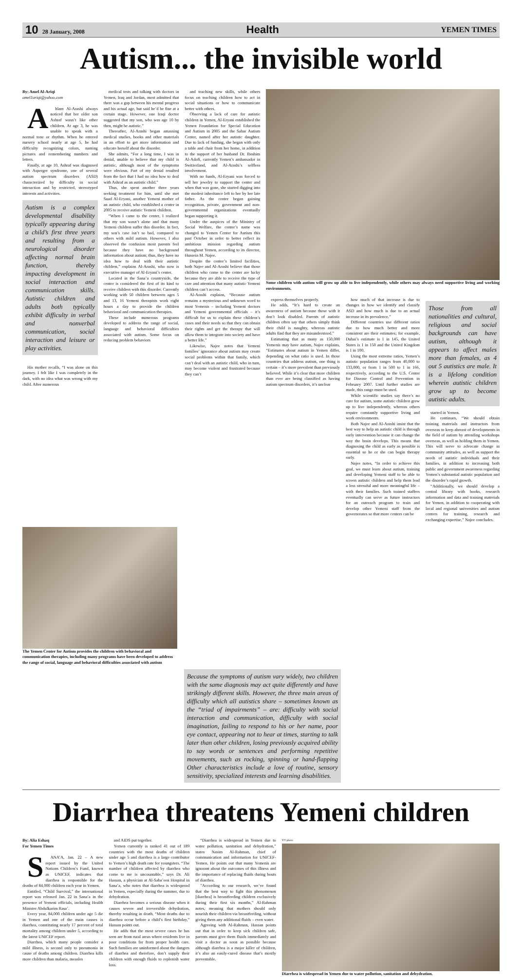10 28 January, 2008
Health YEMEN TIMES
Autism... the invisible world
By: Amel Al-Ariqi
amel1ariqi@yahoo.com
Ahlam Al-Arashi always noticed that her older son Ashraf wasn’t like other children. At age 3, he was unable to speak with a normal tone or rhythm. When he entered nursery school nearly at age 5, he had difficulty recognizing colors, naming pictures and remembering numbers and letters.
Finally, at age 10, Ashraf was diagnosed with Asperger syndrome, one of several autism spectrum disorders (ASD) characterized by difficulty in social interaction and by restricted, stereotyped interests and activities.
Autism is a complex developmental disability typically appearing during a child’s first three years and resulting from a neurological disorder affecting normal brain function, thereby impacting development in social interaction and communication skills. Autistic children and adults both typically exhibit difficulty in verbal and nonverbal communication, social interaction and leisure or play activities.
His mother recalls, “I was alone on this journey. I felt like I was completely in the dark, with no idea what was wrong with my child. After numerous
medical tests and talking with doctors in Yemen, Iraq and Jordan, most admitted that there was a gap between his mental progress and his actual age, but said he’d be fine at a certain stage. However, one Iraqi doctor suggested that my son, who was age 10 by then, might be autistic.”
Thereafter, Al-Arashi began amassing medical studies, books and other materials in an effort to get more information and educate herself about the disorder.
She admits, “For a long time, I was in denial, unable to believe that my child is autistic, although most of the symptoms were obvious. Part of my denial resulted from the fact that I had no idea how to deal with Ashraf as an autistic child.”
Thus, she spent another three years seeking treatment for him, until she met Suad Al-Eryani, another Yemeni mother of an autistic child, who established a center in 2005 to receive autistic Yemeni children.
“When I came to the center, I realized that my son wasn’t alone and that many Yemeni children suffer this disorder. In fact, my son’s case isn’t so bad, compared to others with mild autism. However, I also observed the confusion most parents feel because they have no background information about autism; thus, they have no idea how to deal with their autistic children,” explains Al-Arashi, who now is executive manager of Al-Eryani’s center.
Located in the Sana’a countryside, the center is considered the first of its kind to receive children with this disorder. Currently working with 50 children between ages 5 and 13, 16 Yemeni therapists work eight hours a day to provide the children behavioral and communication therapies.
These include numerous programs developed to address the range of social, language and behavioral difficulties associated with autism. Some focus on reducing problem behaviors
and teaching new skills, while others focus on teaching children how to act in social situations or how to communicate better with others.
Observing a lack of care for autistic children in Yemen, Al-Eryani established the Yemen Foundation for Special Education and Autism in 2005 and the Sahar Autism Center, named after her autistic daughter. Due to lack of funding, she began with only a table and chair from her home, in addition to the support of her husband Dr. Ibrahim Al-Adofi, currently Yemen’s ambassador in Switzerland, and Al-Arashi’s selfless involvement.
With no funds, Al-Eryani was forced to sell her jewelry to support the center and when that was gone, she started digging into the modest inheritance left to her by her late father. As the center began gaining recognition, private, government and non-governmental organizations eventually began supporting it.
Under the auspices of the Ministry of Social Welfare, the center’s name was changed to Yemen Center for Autism this past October in order to better reflect its ambitious mission regarding autism throughout Yemen, according to its director, Hussein M. Najee.
Despite the center’s limited facilities, both Najee and Al-Arashi believe that those children who come to the center are lucky because they are able to receive the type of care and attention that many autistic Yemeni children can’t access.
Al-Arashi explains, “Because autism remains a mysterious and unknown word to most Yemenis – including Yemeni doctors and Yemeni governmental officials – it’s difficult for us to explain these children’s cases and their needs so that they can obtain their rights and get the therapy that will allow them to integrate into society and have a better life.”
Likewise, Najee notes that Yemeni families’ ignorance about autism may create social problems within that family, which can’t deal with an autistic child, who in turn, may become violent and frustrated because they can’t
Some children with autism will grow up able to live independently, while others may always need supportive living and working environments.
express themselves properly.
He adds, “It’s hard to create an awareness of autism because those with it don’t look disabled. Parents of autistic children often say that others simply think their child is naughty, whereas autistic adults find that they are misunderstood.”
Estimating that as many as 150,000 Yemenis may have autism, Najee explains, “Estimates about autism in Yemen differ, depending on what ratio is used. In those countries that address autism, one thing is certain – it’s more prevalent than previously believed. While it’s clear that more children than ever are being classified as having autism spectrum disorders, it’s unclear
how much of that increase is due to changes in how we identify and classify ASD and how much is due to an actual increase in its prevalence.”
Different countries use different ratios due to how much better and more consistent are their estimates; for example, Dubai’s estimate is 1 in 145, the United States is 1 in 150 and the United Kingdom is 1 in 100.
Using the most extreme ratios, Yemen’s autistic population ranges from 40,000 to 133,000, or from 1 in 500 to 1 in 166, respectively, according to the U.S. Center for Disease Control and Prevention in February 2007. Until further studies are made, this range must be used.
While scientific studies say there’s no cure for autism, some autistic children grow up to live independently, whereas others require constantly supportive living and work environments.
Both Najee and Al-Arashi insist that the best way to help an autistic child is through early intervention because it can change the way the brain develops. This means that diagnosing the child as early as possible is essential so he or she can begin therapy early.
Najee notes, “In order to achieve this goal, we must learn about autism, training and developing Yemeni staff to be able to screen autistic children and help them lead a less stressful and more meaningful life – with their families. Such trained staffers eventually can serve as future instructors for an outreach program to train and develop other Yemeni staff from the governorates so that more centers can be
Those from all nationalities and cultural, religious and social backgrounds can have autism, although it appears to affect males more than females, as 4 out 5 autistics are male. It is a lifelong condition wherein autistic children grow up to become autistic adults.
started in Yemen.
He continues, “We should obtain training materials and instructors from overseas to keep abreast of developments in the field of autism by attending workshops overseas, as well as holding them in Yemen. This will serve to advocate change in community attitudes, as well as support the needs of autistic individuals and their families, in addition to increasing both public and government awareness regarding Yemen’s substantial autistic population and the disorder’s rapid growth.
“Additionally, we should develop a central library with books, research information and data and training materials for Yemen, in addition to cooperating with local and regional universities and autism centers for training, research and exchanging expertise,” Najee concludes.
The Yemen Center for Autism provides the children with behavioral and communication therapies, including many programs have been developed to address the range of social, language and behavioral difficulties associated with autism
Because the symptoms of autism vary widely, two children with the same diagnosis may act quite differently and have strikingly different skills. However, the three main areas of difficulty which all autistics share – sometimes known as the “triad of impairments” – are: difficulty with social interaction and communication, difficulty with social imagination, failing to respond to his or her name, poor eye contact, appearing not to hear at times, starting to talk later than other children, losing previously acquired ability to say words or sentences and performing repetitive movements, such as rocking, spinning or hand-flapping Other characteristics include a love of routine, sensory sensitivity, specialized interests and learning disabilities.
Diarrhea threatens Yemeni children
By: Alia Eshaq
For Yemen Times
SANA’A, Jan. 22 – A new report issued by the United Nations Children’s Fund, known as UNICEF, indicates that diarrhea is responsible for the deaths of 84,000 children each year in Yemen.
Entitled, “Child Survival,” the international report was released Jan. 22 in Sana’a in the presence of Yemeni officials, including Health Minister Abdulkarim Rasa’.
Every year, 84,000 children under age 5 die in Yemen and one of the main causes is diarrhea, constituting nearly 17 percent of total mortality among children under 5, according to the latest UNICEF report.
Diarrhea, which many people consider a mild illness, is second only to pneumonia in cause of deaths among children. Diarrhea kills more children than malaria, measles
and AIDS put together.
Yemen currently is ranked 41 out of 189 countries with the most deaths of children under age 5 and diarrhea is a large contributor to Yemen’s high death rate for youngsters. “The number of children affected by diarrhea who come to me is uncountable,” says Dr. Ali Hassan, a physician at Al-Saba’een Hospital in Sana’a, who notes that diarrhea is widespread in Yemen, especially during the summer, due to dehydration.
Diarrhea becomes a serious disease when it causes severe and irreversible dehydration, thereby resulting in death. “Most deaths due to diarrhea occur before a child’s first birthday,” Hassan points out.
He adds that the most severe cases he has seen are from rural areas where residents live in poor conditions far from proper health care. Such families are uninformed about the dangers of diarrhea and therefore, don’t supply their children with enough fluids to replenish water loss.
“Diarrhea is widespread in Yemen due to water pollution, sanitation and dehydration,” states Nasim Al-Rahman, chief of communication and information for UNICEF-Yemen. He points out that many Yemenis are ignorant about the outcomes of this illness and the importance of replacing fluids during bouts of diarrhea.
”According to our research, we’ve found that the best way to fight this phenomenon [diarrhea] is breastfeeding children exclusively during their first six months,” Al-Rahman notes, meaning that mothers should only nourish their children via breastfeeding, without giving them any additional fluids – even water.
Agreeing with Al-Rahman, Hassan points out that in order to keep sick children safe, parents must give them fluids immediately and visit a doctor as soon as possible because although diarrhea is a major killer of children, it’s also an easily-cured disease that’s mostly preventable.
YT photo
Diarrhea is widespread in Yemen due to water pollution, sanitation and dehydration.